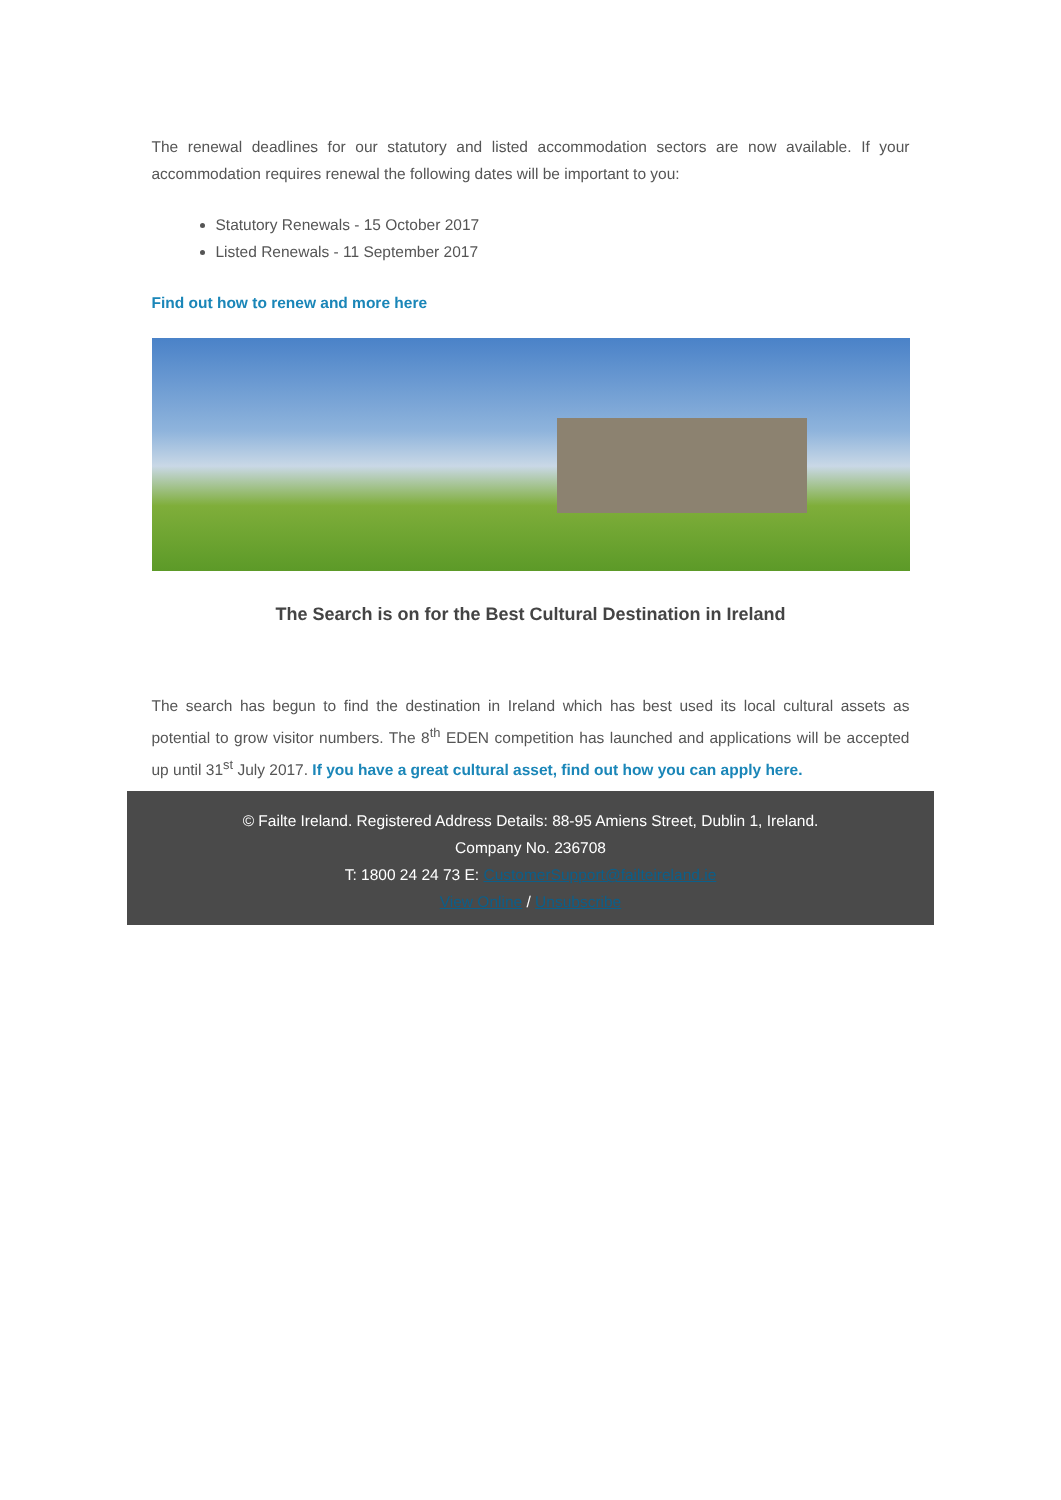The renewal deadlines for our statutory and listed accommodation sectors are now available. If your accommodation requires renewal the following dates will be important to you:
Statutory Renewals - 15 October 2017
Listed Renewals - 11 September 2017
Find out how to renew and more here
The Search is on for the Best Cultural Destination in Ireland
The search has begun to find the destination in Ireland which has best used its local cultural assets as potential to grow visitor numbers. The 8<sup>th</sup> EDEN competition has launched and applications will be accepted up until 31<sup>st</sup> July 2017. If you have a great cultural asset, find out how you can apply here.
© Failte Ireland. Registered Address Details: 88-95 Amiens Street, Dublin 1, Ireland.
Company No. 236708
T: 1800 24 24 73 E: CustomerSupport@failteireland.ie
View Online / Unsubscribe